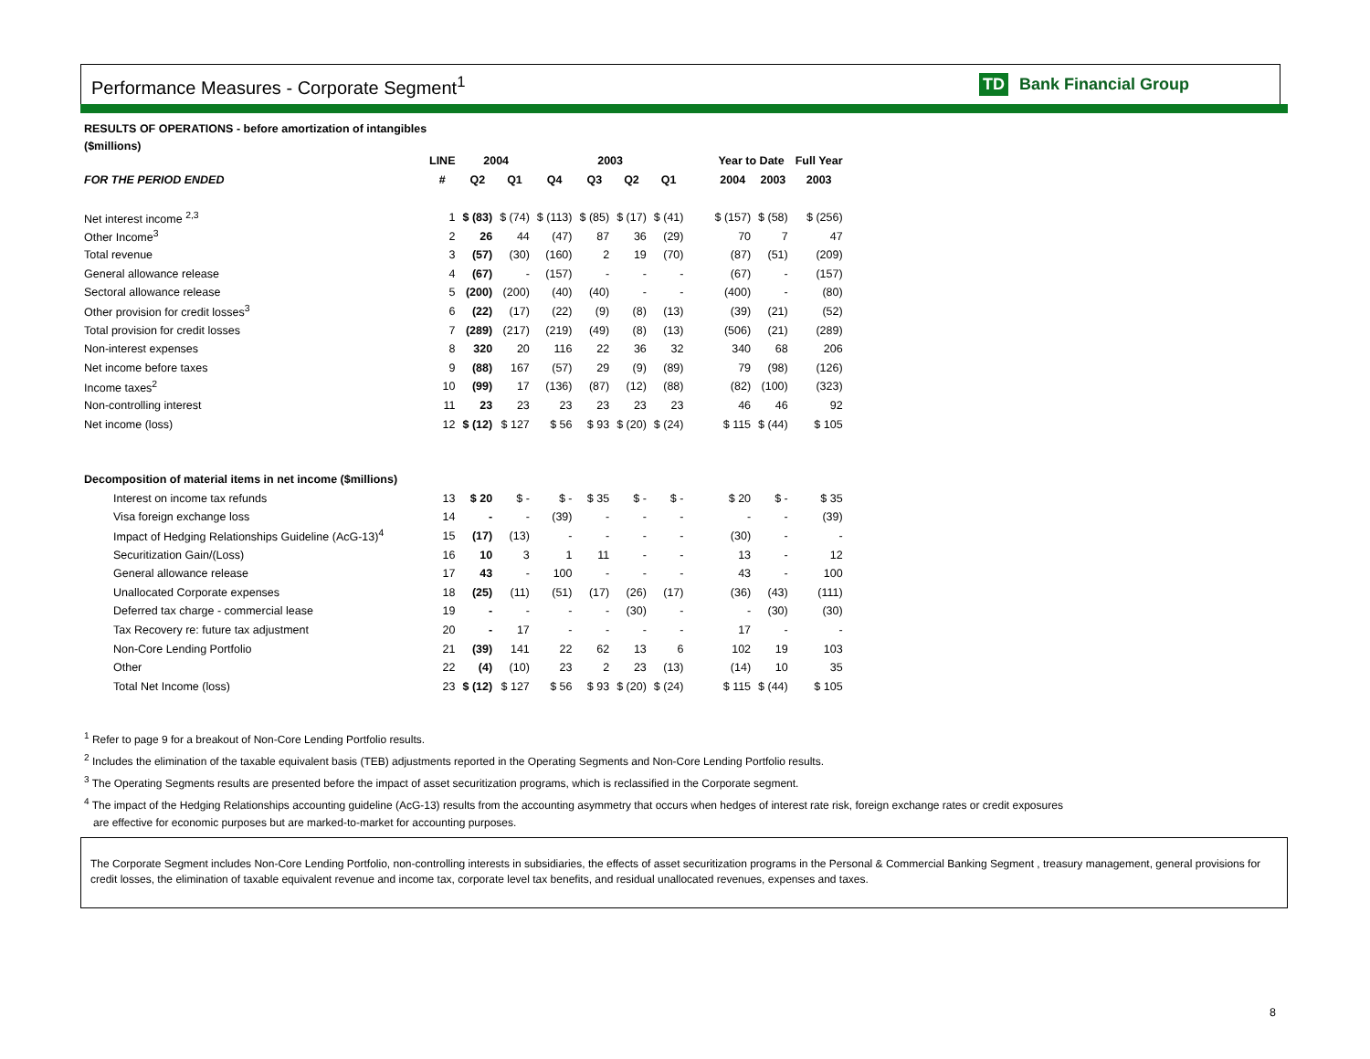Performance Measures - Corporate Segment<sup>1</sup>
TD Bank Financial Group
RESULTS OF OPERATIONS - before amortization of intangibles
($millions)
| | LINE | 2004 | | 2003 | | | | | Year to Date | | Full Year |
| --- | --- | --- | --- | --- | --- | --- | --- | --- | --- | --- | --- |
| FOR THE PERIOD ENDED | # | Q2 | Q1 | Q4 | Q3 | Q2 | Q1 | | 2004 | 2003 | 2003 |
| Net interest income <sup>2,3</sup> | 1 | $ (83) | $ (74) | $ (113) | $ (85) | $ (17) | $ (41) | | $ (157) | $ (58) | $ (256) |
| Other Income<sup>3</sup> | 2 | 26 | 44 | (47) | 87 | 36 | (29) | | 70 | 7 | 47 |
| Total revenue | 3 | (57) | (30) | (160) | 2 | 19 | (70) | | (87) | (51) | (209) |
| General allowance release | 4 | (67) | - | (157) | - | - | - | | (67) | - | (157) |
| Sectoral allowance release | 5 | (200) | (200) | (40) | (40) | - | - | | (400) | - | (80) |
| Other provision for credit losses<sup>3</sup> | 6 | (22) | (17) | (22) | (9) | (8) | (13) | | (39) | (21) | (52) |
| Total provision for credit losses | 7 | (289) | (217) | (219) | (49) | (8) | (13) | | (506) | (21) | (289) |
| Non-interest expenses | 8 | 320 | 20 | 116 | 22 | 36 | 32 | | 340 | 68 | 206 |
| Net income before taxes | 9 | (88) | 167 | (57) | 29 | (9) | (89) | | 79 | (98) | (126) |
| Income taxes<sup>2</sup> | 10 | (99) | 17 | (136) | (87) | (12) | (88) | | (82) | (100) | (323) |
| Non-controlling interest | 11 | 23 | 23 | 23 | 23 | 23 | 23 | | 46 | 46 | 92 |
| Net income (loss) | 12 | $ (12) | $ 127 | $ 56 | $ 93 | $ (20) | $ (24) | | $ 115 | $ (44) | $ 105 |
| Decomposition of material items in net income ($millions) | | | | | | | | | | | |
| Interest on income tax refunds | 13 | $ 20 | $ - | $ - | $ 35 | $ - | $ - | | $ 20 | $ - | $ 35 |
| Visa foreign exchange loss | 14 | - | - | (39) | - | - | - | | - | - | (39) |
| Impact of Hedging Relationships Guideline (AcG-13)<sup>4</sup> | 15 | (17) | (13) | - | - | - | - | | (30) | - | - |
| Securitization Gain/(Loss) | 16 | 10 | 3 | 1 | 11 | - | - | | 13 | - | 12 |
| General allowance release | 17 | 43 | - | 100 | - | - | - | | 43 | - | 100 |
| Unallocated Corporate expenses | 18 | (25) | (11) | (51) | (17) | (26) | (17) | | (36) | (43) | (111) |
| Deferred tax charge - commercial lease | 19 | - | - | - | - | (30) | - | | - | (30) | (30) |
| Tax Recovery re: future tax adjustment | 20 | - | 17 | - | - | - | - | | 17 | - | - |
| Non-Core Lending Portfolio | 21 | (39) | 141 | 22 | 62 | 13 | 6 | | 102 | 19 | 103 |
| Other | 22 | (4) | (10) | 23 | 2 | 23 | (13) | | (14) | 10 | 35 |
| Total Net Income (loss) | 23 | $ (12) | $ 127 | $ 56 | $ 93 | $ (20) | $ (24) | | $ 115 | $ (44) | $ 105 |
<sup>1</sup> Refer to page 9 for a breakout of Non-Core Lending Portfolio results.
<sup>2</sup> Includes the elimination of the taxable equivalent basis (TEB) adjustments reported in the Operating Segments and Non-Core Lending Portfolio results.
<sup>3</sup> The Operating Segments results are presented before the impact of asset securitization programs, which is reclassified in the Corporate segment.
<sup>4</sup> The impact of the Hedging Relationships accounting guideline (AcG-13) results from the accounting asymmetry that occurs when hedges of interest rate risk, foreign exchange rates or credit exposures
are effective for economic purposes but are marked-to-market for accounting purposes.
The Corporate Segment includes Non-Core Lending Portfolio, non-controlling interests in subsidiaries, the effects of asset securitization programs in the Personal & Commercial Banking Segment , treasury management, general provisions for credit losses, the elimination of taxable equivalent revenue and income tax, corporate level tax benefits, and residual unallocated revenues, expenses and taxes.
8